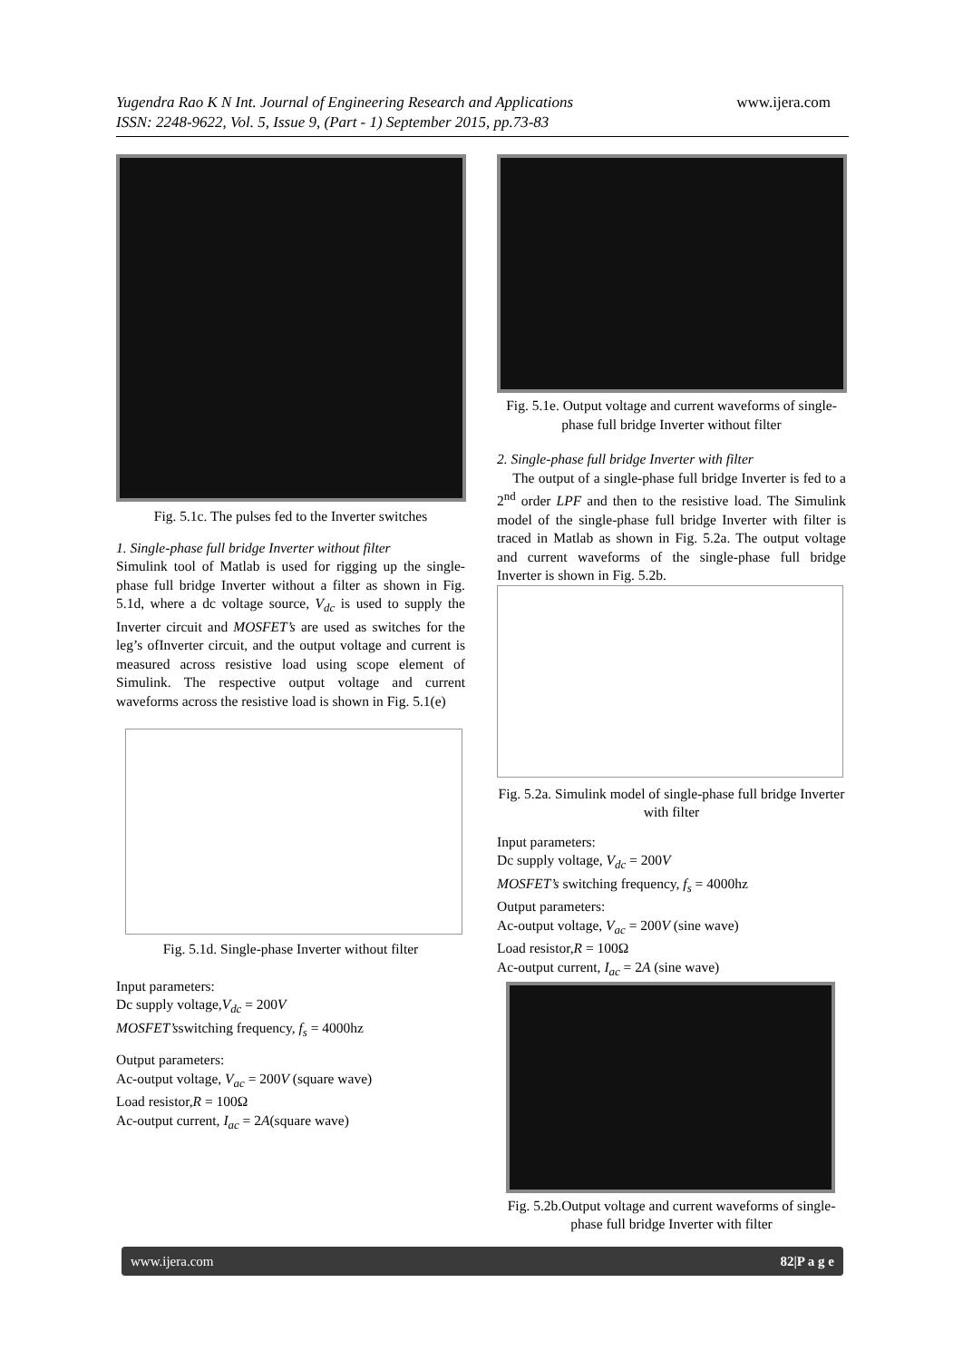Yugendra Rao K N Int. Journal of Engineering Research and Applications www.ijera.com
ISSN: 2248-9622, Vol. 5, Issue 9, (Part - 1) September 2015, pp.73-83
Fig. 5.1c. The pulses fed to the Inverter switches
1. Single-phase full bridge Inverter without filter
Simulink tool of Matlab is used for rigging up the single-phase full bridge Inverter without a filter as shown in Fig. 5.1d, where a dc voltage source, V<sub>dc</sub> is used to supply the Inverter circuit and MOSFET’s are used as switches for the leg’s ofInverter circuit, and the output voltage and current is measured across resistive load using scope element of Simulink. The respective output voltage and current waveforms across the resistive load is shown in Fig. 5.1(e)
Fig. 5.1d. Single-phase Inverter without filter
Input parameters:
Dc supply voltage,V<sub>dc</sub> = 200V
MOSFET’sswitching frequency, f<sub>s</sub> = 4000hz
Output parameters:
Ac-output voltage, V<sub>ac</sub> = 200V (square wave)
Load resistor,R = 100Ω
Ac-output current, I<sub>ac</sub> = 2A(square wave)
Fig. 5.1e. Output voltage and current waveforms of single-phase full bridge Inverter without filter
2. Single-phase full bridge Inverter with filter
The output of a single-phase full bridge Inverter is fed to a 2<sup>nd</sup> order LPF and then to the resistive load. The Simulink model of the single-phase full bridge Inverter with filter is traced in Matlab as shown in Fig. 5.2a. The output voltage and current waveforms of the single-phase full bridge Inverter is shown in Fig. 5.2b.
Fig. 5.2a. Simulink model of single-phase full bridge Inverter with filter
Input parameters:
Dc supply voltage, V<sub>dc</sub> = 200V
MOSFET’s switching frequency, f<sub>s</sub> = 4000hz
Output parameters:
Ac-output voltage, V<sub>ac</sub> = 200V (sine wave)
Load resistor,R = 100Ω
Ac-output current, I<sub>ac</sub> = 2A (sine wave)
Fig. 5.2b.Output voltage and current waveforms of single-phase full bridge Inverter with filter
www.ijera.com 82|P a g e